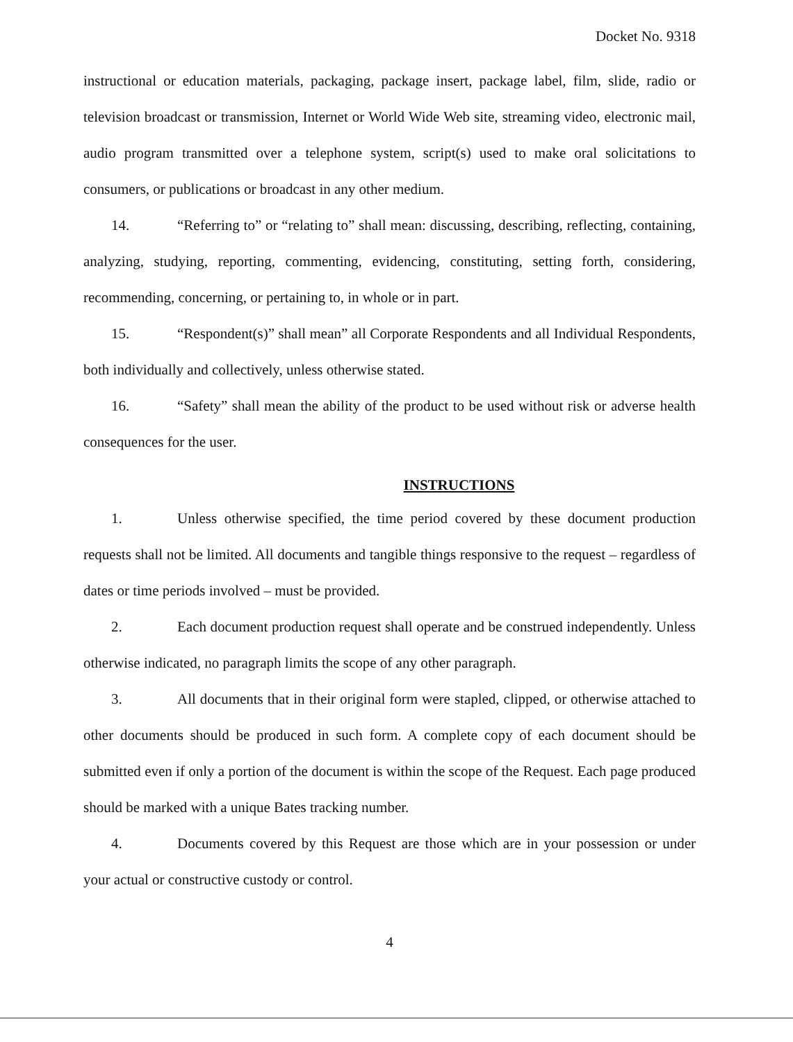Docket No. 9318
instructional or education materials, packaging, package insert, package label, film, slide, radio or television broadcast or transmission, Internet or World Wide Web site, streaming video, electronic mail, audio program transmitted over a telephone system, script(s) used to make oral solicitations to consumers, or publications or broadcast in any other medium.
14. “Referring to” or “relating to” shall mean: discussing, describing, reflecting, containing, analyzing, studying, reporting, commenting, evidencing, constituting, setting forth, considering, recommending, concerning, or pertaining to, in whole or in part.
15. “Respondent(s)” shall mean” all Corporate Respondents and all Individual Respondents, both individually and collectively, unless otherwise stated.
16. “Safety” shall mean the ability of the product to be used without risk or adverse health consequences for the user.
INSTRUCTIONS
1. Unless otherwise specified, the time period covered by these document production requests shall not be limited. All documents and tangible things responsive to the request – regardless of dates or time periods involved – must be provided.
2. Each document production request shall operate and be construed independently. Unless otherwise indicated, no paragraph limits the scope of any other paragraph.
3. All documents that in their original form were stapled, clipped, or otherwise attached to other documents should be produced in such form. A complete copy of each document should be submitted even if only a portion of the document is within the scope of the Request. Each page produced should be marked with a unique Bates tracking number.
4. Documents covered by this Request are those which are in your possession or under your actual or constructive custody or control.
4